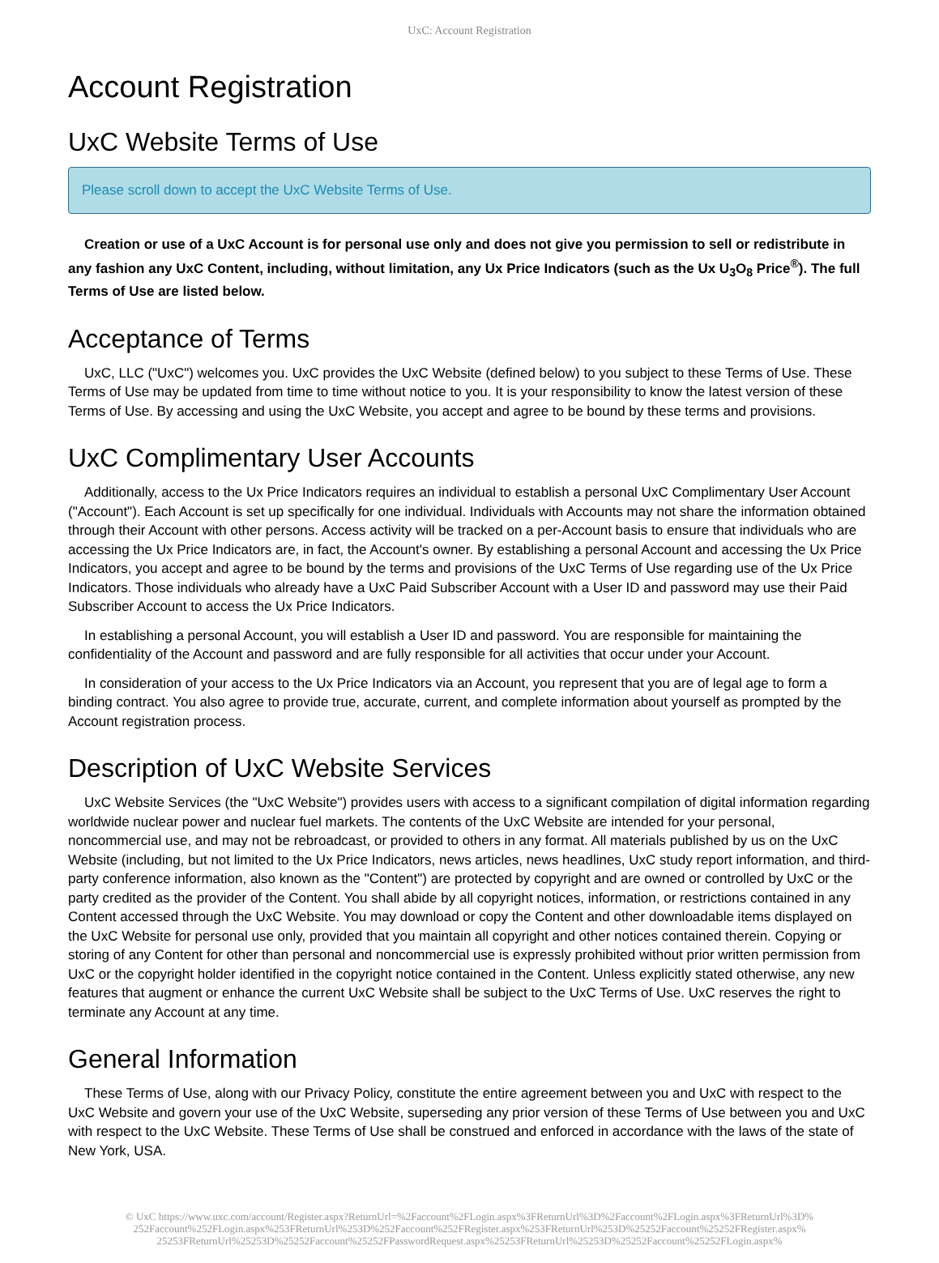UxC: Account Registration
Account Registration
UxC Website Terms of Use
Please scroll down to accept the UxC Website Terms of Use.
Creation or use of a UxC Account is for personal use only and does not give you permission to sell or redistribute in any fashion any UxC Content, including, without limitation, any Ux Price Indicators (such as the Ux U<sub>3</sub>O<sub>8</sub> Price<sup>®</sup>). The full Terms of Use are listed below.
Acceptance of Terms
UxC, LLC ("UxC") welcomes you. UxC provides the UxC Website (defined below) to you subject to these Terms of Use. These Terms of Use may be updated from time to time without notice to you. It is your responsibility to know the latest version of these Terms of Use. By accessing and using the UxC Website, you accept and agree to be bound by these terms and provisions.
UxC Complimentary User Accounts
Additionally, access to the Ux Price Indicators requires an individual to establish a personal UxC Complimentary User Account ("Account"). Each Account is set up specifically for one individual. Individuals with Accounts may not share the information obtained through their Account with other persons. Access activity will be tracked on a per-Account basis to ensure that individuals who are accessing the Ux Price Indicators are, in fact, the Account's owner. By establishing a personal Account and accessing the Ux Price Indicators, you accept and agree to be bound by the terms and provisions of the UxC Terms of Use regarding use of the Ux Price Indicators. Those individuals who already have a UxC Paid Subscriber Account with a User ID and password may use their Paid Subscriber Account to access the Ux Price Indicators.
In establishing a personal Account, you will establish a User ID and password. You are responsible for maintaining the confidentiality of the Account and password and are fully responsible for all activities that occur under your Account.
In consideration of your access to the Ux Price Indicators via an Account, you represent that you are of legal age to form a binding contract. You also agree to provide true, accurate, current, and complete information about yourself as prompted by the Account registration process.
Description of UxC Website Services
UxC Website Services (the "UxC Website") provides users with access to a significant compilation of digital information regarding worldwide nuclear power and nuclear fuel markets. The contents of the UxC Website are intended for your personal, noncommercial use, and may not be rebroadcast, or provided to others in any format. All materials published by us on the UxC Website (including, but not limited to the Ux Price Indicators, news articles, news headlines, UxC study report information, and third-party conference information, also known as the "Content") are protected by copyright and are owned or controlled by UxC or the party credited as the provider of the Content. You shall abide by all copyright notices, information, or restrictions contained in any Content accessed through the UxC Website. You may download or copy the Content and other downloadable items displayed on the UxC Website for personal use only, provided that you maintain all copyright and other notices contained therein. Copying or storing of any Content for other than personal and noncommercial use is expressly prohibited without prior written permission from UxC or the copyright holder identified in the copyright notice contained in the Content. Unless explicitly stated otherwise, any new features that augment or enhance the current UxC Website shall be subject to the UxC Terms of Use. UxC reserves the right to terminate any Account at any time.
General Information
These Terms of Use, along with our Privacy Policy, constitute the entire agreement between you and UxC with respect to the UxC Website and govern your use of the UxC Website, superseding any prior version of these Terms of Use between you and UxC with respect to the UxC Website. These Terms of Use shall be construed and enforced in accordance with the laws of the state of New York, USA.
© UxC https://www.uxc.com/account/Register.aspx?ReturnUrl=%2Faccount%2FLogin.aspx%3FReturnUrl%3D%2Faccount%2FLogin.aspx%3FReturnUrl%3D% 252Faccount%252FLogin.aspx%253FReturnUrl%253D%252Faccount%252FRegister.aspx%253FReturnUrl%253D%25252Faccount%25252FRegister.aspx% 25253FReturnUrl%25253D%25252Faccount%25252FPasswordRequest.aspx%25253FReturnUrl%25253D%25252Faccount%25252FLogin.aspx%